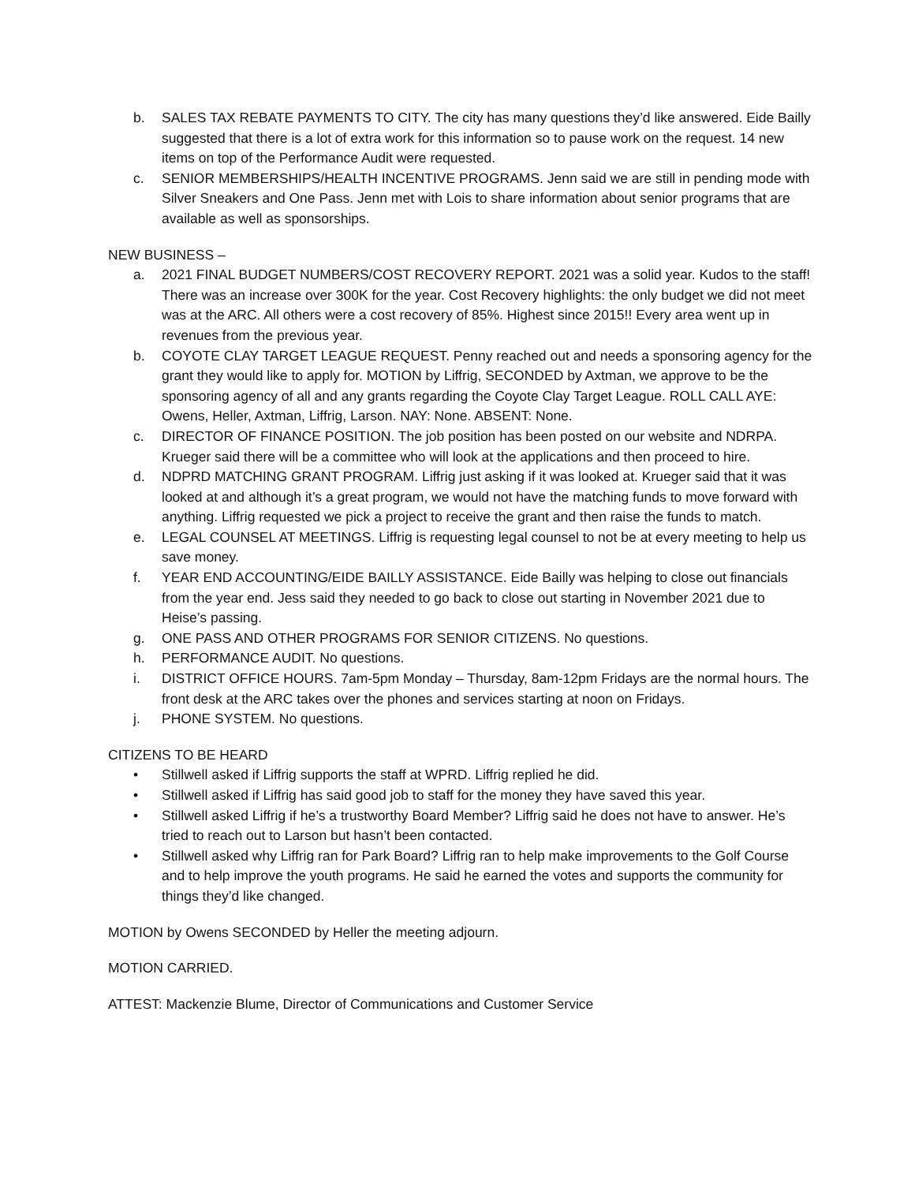b. SALES TAX REBATE PAYMENTS TO CITY. The city has many questions they’d like answered. Eide Bailly suggested that there is a lot of extra work for this information so to pause work on the request. 14 new items on top of the Performance Audit were requested.
c. SENIOR MEMBERSHIPS/HEALTH INCENTIVE PROGRAMS. Jenn said we are still in pending mode with Silver Sneakers and One Pass. Jenn met with Lois to share information about senior programs that are available as well as sponsorships.
NEW BUSINESS –
a. 2021 FINAL BUDGET NUMBERS/COST RECOVERY REPORT. 2021 was a solid year. Kudos to the staff! There was an increase over 300K for the year. Cost Recovery highlights: the only budget we did not meet was at the ARC. All others were a cost recovery of 85%. Highest since 2015!! Every area went up in revenues from the previous year.
b. COYOTE CLAY TARGET LEAGUE REQUEST. Penny reached out and needs a sponsoring agency for the grant they would like to apply for. MOTION by Liffrig, SECONDED by Axtman, we approve to be the sponsoring agency of all and any grants regarding the Coyote Clay Target League. ROLL CALL AYE: Owens, Heller, Axtman, Liffrig, Larson. NAY: None. ABSENT: None.
c. DIRECTOR OF FINANCE POSITION. The job position has been posted on our website and NDRPA. Krueger said there will be a committee who will look at the applications and then proceed to hire.
d. NDPRD MATCHING GRANT PROGRAM. Liffrig just asking if it was looked at. Krueger said that it was looked at and although it’s a great program, we would not have the matching funds to move forward with anything. Liffrig requested we pick a project to receive the grant and then raise the funds to match.
e. LEGAL COUNSEL AT MEETINGS. Liffrig is requesting legal counsel to not be at every meeting to help us save money.
f. YEAR END ACCOUNTING/EIDE BAILLY ASSISTANCE. Eide Bailly was helping to close out financials from the year end. Jess said they needed to go back to close out starting in November 2021 due to Heise’s passing.
g. ONE PASS AND OTHER PROGRAMS FOR SENIOR CITIZENS. No questions.
h. PERFORMANCE AUDIT. No questions.
i. DISTRICT OFFICE HOURS. 7am-5pm Monday – Thursday, 8am-12pm Fridays are the normal hours. The front desk at the ARC takes over the phones and services starting at noon on Fridays.
j. PHONE SYSTEM. No questions.
CITIZENS TO BE HEARD
• Stillwell asked if Liffrig supports the staff at WPRD. Liffrig replied he did.
• Stillwell asked if Liffrig has said good job to staff for the money they have saved this year.
• Stillwell asked Liffrig if he’s a trustworthy Board Member? Liffrig said he does not have to answer. He’s tried to reach out to Larson but hasn’t been contacted.
• Stillwell asked why Liffrig ran for Park Board? Liffrig ran to help make improvements to the Golf Course and to help improve the youth programs. He said he earned the votes and supports the community for things they’d like changed.
MOTION by Owens SECONDED by Heller the meeting adjourn.
MOTION CARRIED.
ATTEST: Mackenzie Blume, Director of Communications and Customer Service